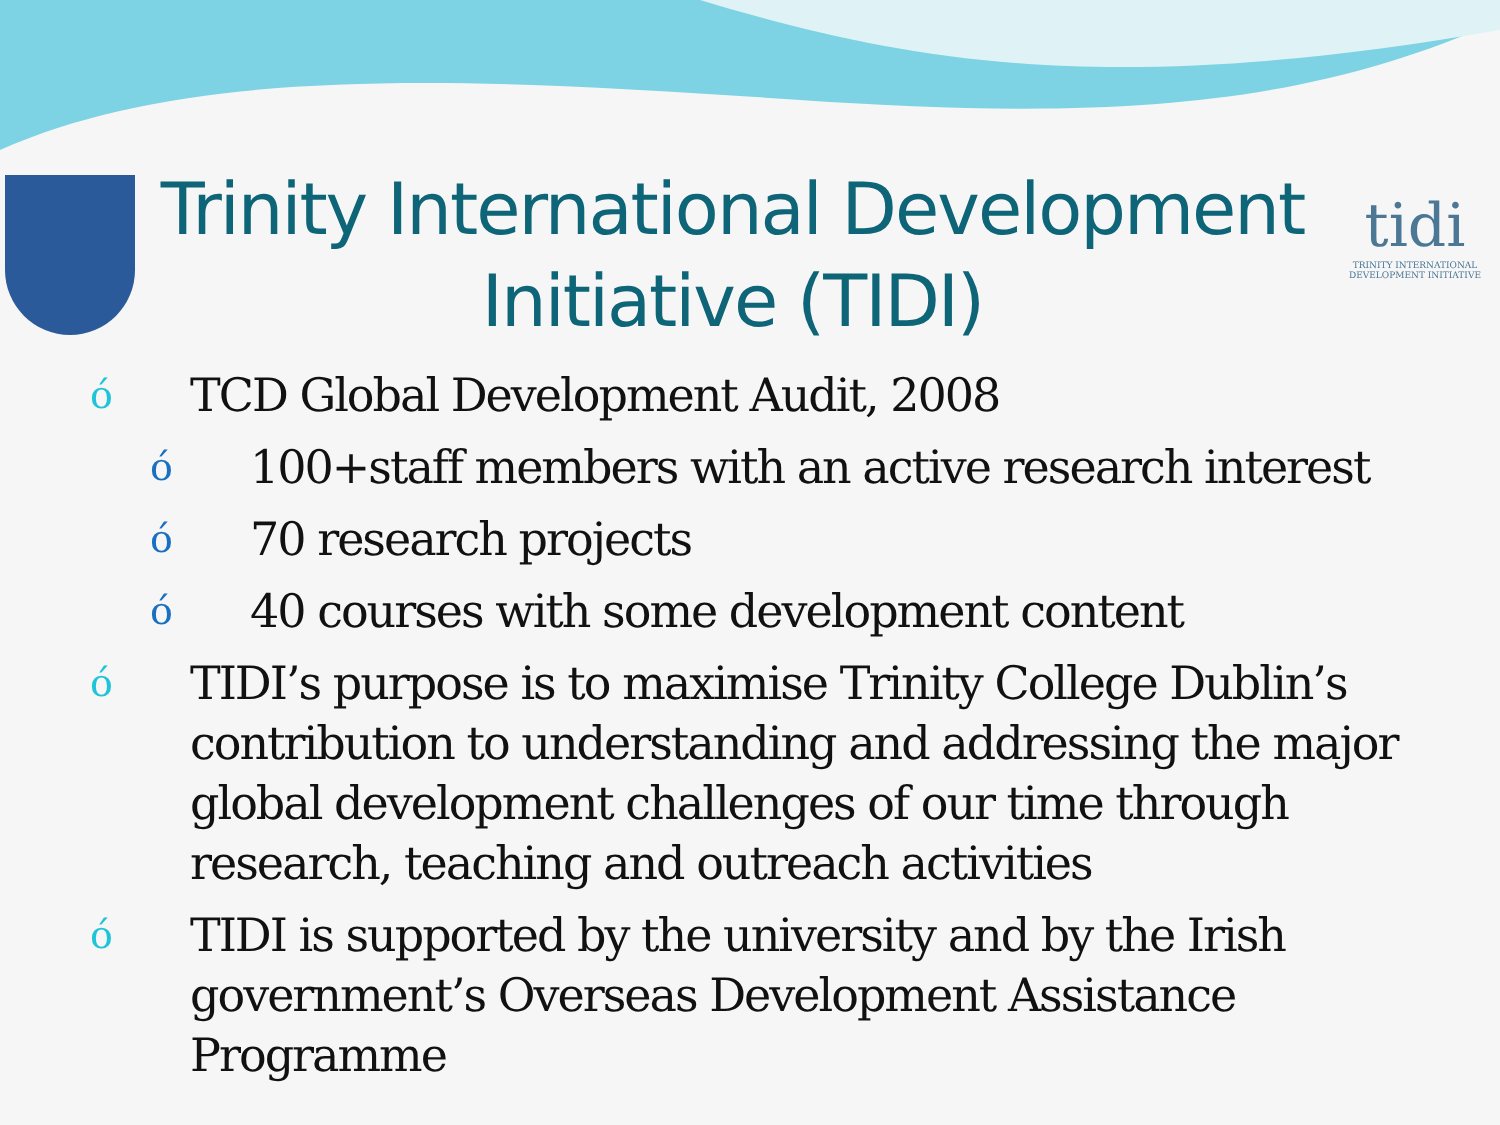Trinity International Development Initiative (TIDI)
tidi
TRINITY INTERNATIONAL DEVELOPMENT INITIATIVE
ó TCD Global Development Audit, 2008
ó 100+staff members with an active research interest
ó 70 research projects
ó 40 courses with some development content
ó TIDI’s purpose is to maximise Trinity College Dublin’s contribution to understanding and addressing the major global development challenges of our time through research, teaching and outreach activities
ó TIDI is supported by the university and by the Irish government’s Overseas Development Assistance Programme